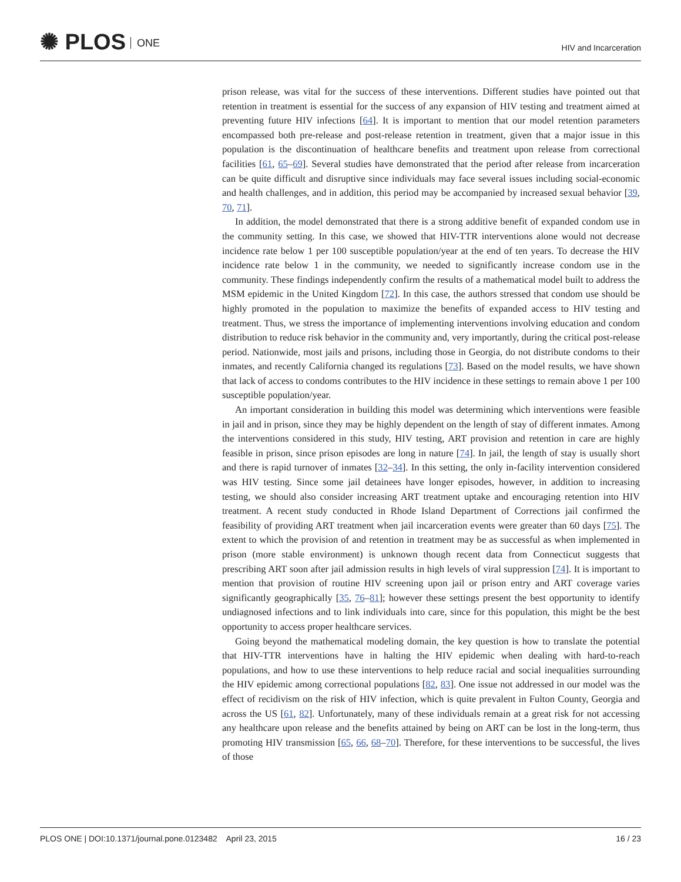✺ PLOS ONE
HIV and Incarceration
prison release, was vital for the success of these interventions. Different studies have pointed out that retention in treatment is essential for the success of any expansion of HIV testing and treatment aimed at preventing future HIV infections [64]. It is important to mention that our model retention parameters encompassed both pre-release and post-release retention in treatment, given that a major issue in this population is the discontinuation of healthcare benefits and treatment upon release from correctional facilities [61, 65–69]. Several studies have demonstrated that the period after release from incarceration can be quite difficult and disruptive since individuals may face several issues including social-economic and health challenges, and in addition, this period may be accompanied by increased sexual behavior [39, 70, 71].
In addition, the model demonstrated that there is a strong additive benefit of expanded condom use in the community setting. In this case, we showed that HIV-TTR interventions alone would not decrease incidence rate below 1 per 100 susceptible population/year at the end of ten years. To decrease the HIV incidence rate below 1 in the community, we needed to significantly increase condom use in the community. These findings independently confirm the results of a mathematical model built to address the MSM epidemic in the United Kingdom [72]. In this case, the authors stressed that condom use should be highly promoted in the population to maximize the benefits of expanded access to HIV testing and treatment. Thus, we stress the importance of implementing interventions involving education and condom distribution to reduce risk behavior in the community and, very importantly, during the critical post-release period. Nationwide, most jails and prisons, including those in Georgia, do not distribute condoms to their inmates, and recently California changed its regulations [73]. Based on the model results, we have shown that lack of access to condoms contributes to the HIV incidence in these settings to remain above 1 per 100 susceptible population/year.
An important consideration in building this model was determining which interventions were feasible in jail and in prison, since they may be highly dependent on the length of stay of different inmates. Among the interventions considered in this study, HIV testing, ART provision and retention in care are highly feasible in prison, since prison episodes are long in nature [74]. In jail, the length of stay is usually short and there is rapid turnover of inmates [32–34]. In this setting, the only in-facility intervention considered was HIV testing. Since some jail detainees have longer episodes, however, in addition to increasing testing, we should also consider increasing ART treatment uptake and encouraging retention into HIV treatment. A recent study conducted in Rhode Island Department of Corrections jail confirmed the feasibility of providing ART treatment when jail incarceration events were greater than 60 days [75]. The extent to which the provision of and retention in treatment may be as successful as when implemented in prison (more stable environment) is unknown though recent data from Connecticut suggests that prescribing ART soon after jail admission results in high levels of viral suppression [74]. It is important to mention that provision of routine HIV screening upon jail or prison entry and ART coverage varies significantly geographically [35, 76–81]; however these settings present the best opportunity to identify undiagnosed infections and to link individuals into care, since for this population, this might be the best opportunity to access proper healthcare services.
Going beyond the mathematical modeling domain, the key question is how to translate the potential that HIV-TTR interventions have in halting the HIV epidemic when dealing with hard-to-reach populations, and how to use these interventions to help reduce racial and social inequalities surrounding the HIV epidemic among correctional populations [82, 83]. One issue not addressed in our model was the effect of recidivism on the risk of HIV infection, which is quite prevalent in Fulton County, Georgia and across the US [61, 82]. Unfortunately, many of these individuals remain at a great risk for not accessing any healthcare upon release and the benefits attained by being on ART can be lost in the long-term, thus promoting HIV transmission [65, 66, 68–70]. Therefore, for these interventions to be successful, the lives of those
PLOS ONE | DOI:10.1371/journal.pone.0123482 April 23, 2015
16 / 23